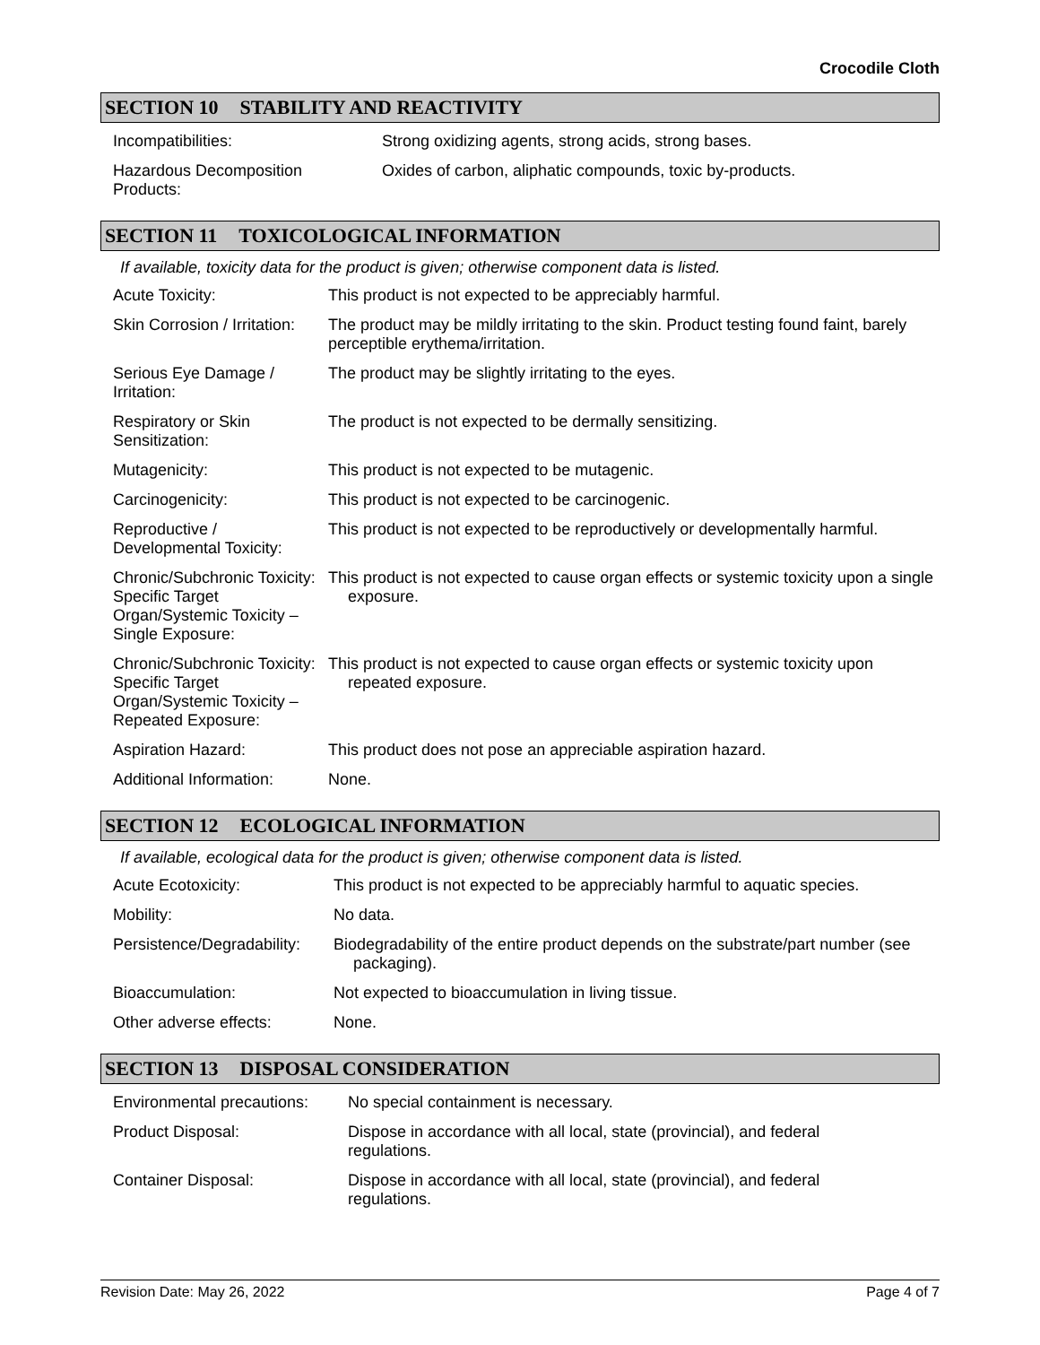Crocodile Cloth
SECTION 10 STABILITY AND REACTIVITY
| Incompatibilities: | Strong oxidizing agents, strong acids, strong bases. |
| Hazardous Decomposition Products: | Oxides of carbon, aliphatic compounds, toxic by-products. |
SECTION 11 TOXICOLOGICAL INFORMATION
If available, toxicity data for the product is given; otherwise component data is listed.
| Acute Toxicity: | This product is not expected to be appreciably harmful. |
| Skin Corrosion / Irritation: | The product may be mildly irritating to the skin. Product testing found faint, barely perceptible erythema/irritation. |
| Serious Eye Damage / Irritation: | The product may be slightly irritating to the eyes. |
| Respiratory or Skin Sensitization: | The product is not expected to be dermally sensitizing. |
| Mutagenicity: | This product is not expected to be mutagenic. |
| Carcinogenicity: | This product is not expected to be carcinogenic. |
| Reproductive / Developmental Toxicity: | This product is not expected to be reproductively or developmentally harmful. |
| Chronic/Subchronic Toxicity: Specific Target Organ/Systemic Toxicity – Single Exposure: | This product is not expected to cause organ effects or systemic toxicity upon a single exposure. |
| Chronic/Subchronic Toxicity: Specific Target Organ/Systemic Toxicity – Repeated Exposure: | This product is not expected to cause organ effects or systemic toxicity upon repeated exposure. |
| Aspiration Hazard: | This product does not pose an appreciable aspiration hazard. |
| Additional Information: | None. |
SECTION 12 ECOLOGICAL INFORMATION
If available, ecological data for the product is given; otherwise component data is listed.
| Acute Ecotoxicity: | This product is not expected to be appreciably harmful to aquatic species. |
| Mobility: | No data. |
| Persistence/Degradability: | Biodegradability of the entire product depends on the substrate/part number (see packaging). |
| Bioaccumulation: | Not expected to bioaccumulation in living tissue. |
| Other adverse effects: | None. |
SECTION 13 DISPOSAL CONSIDERATION
| Environmental precautions: | No special containment is necessary. |
| Product Disposal: | Dispose in accordance with all local, state (provincial), and federal regulations. |
| Container Disposal: | Dispose in accordance with all local, state (provincial), and federal regulations. |
Revision Date: May 26, 2022 Page 4 of 7